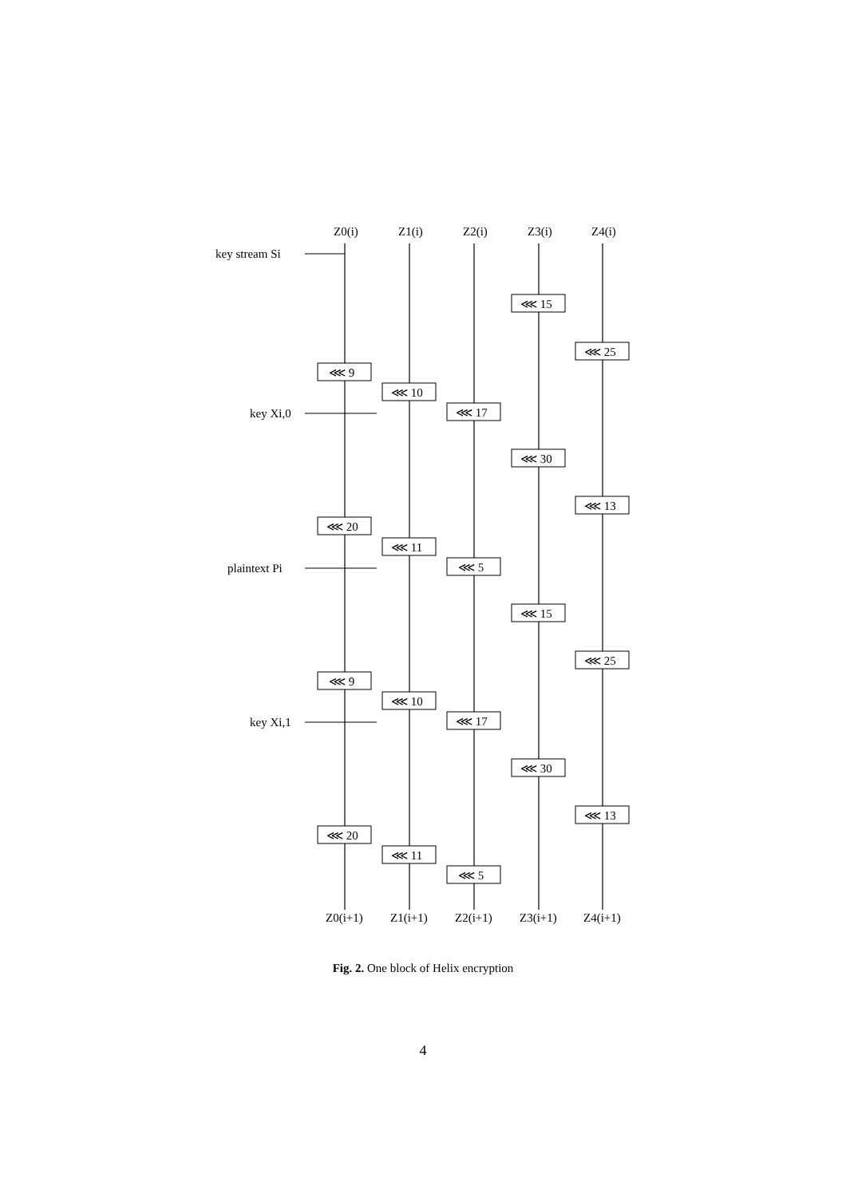Z0(i)
Z1(i)
Z2(i)
Z3(i)
Z4(i)
key stream Si
key Xi,0
plaintext Pi
key Xi,1
⋘ 15
⋘ 25
⋘ 9
⋘ 10
⋘ 17
⋘ 30
⋘ 13
⋘ 20
⋘ 11
⋘ 5
⋘ 15
⋘ 25
⋘ 9
⋘ 10
⋘ 17
⋘ 30
⋘ 13
⋘ 20
⋘ 11
⋘ 5
Z0(i+1)
Z1(i+1)
Z2(i+1)
Z3(i+1)
Z4(i+1)
Fig. 2. One block of Helix encryption
4